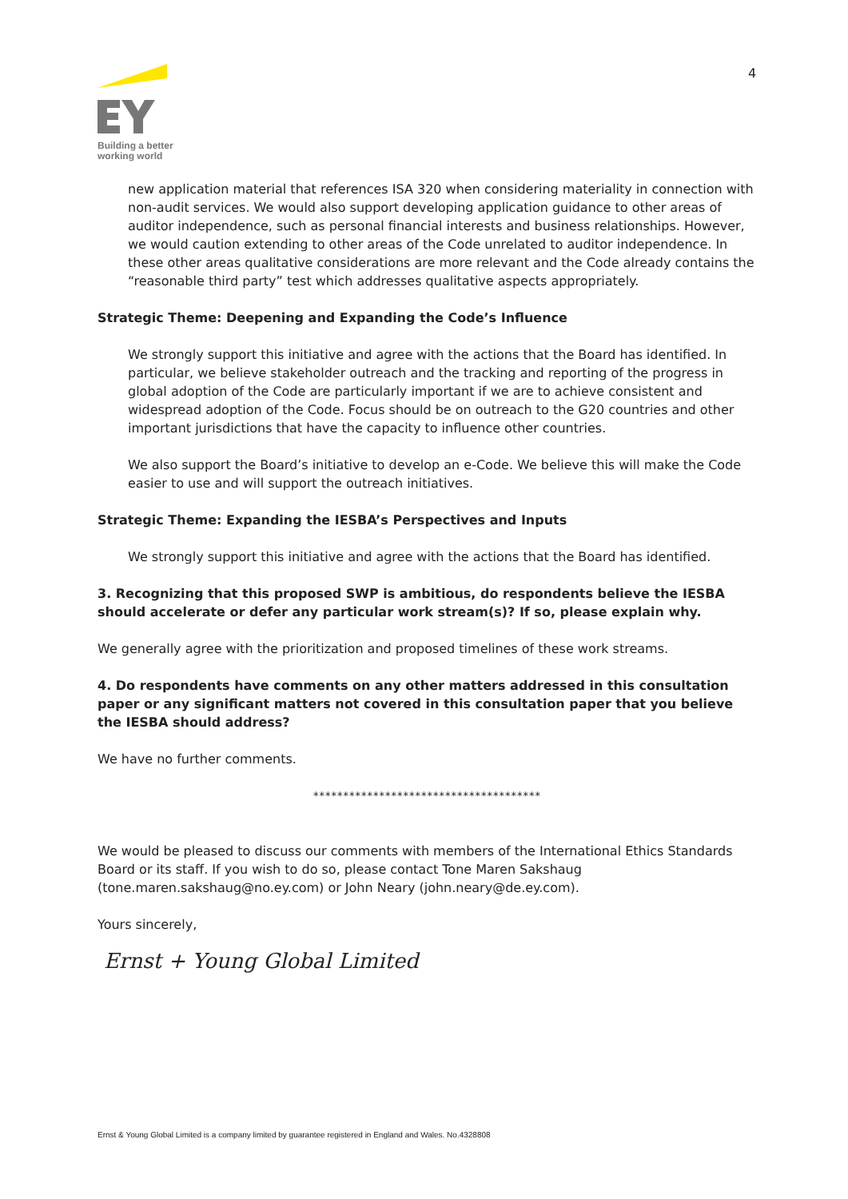Building a better
working world
4
new application material that references ISA 320 when considering materiality in connection with non-audit services. We would also support developing application guidance to other areas of auditor independence, such as personal financial interests and business relationships. However, we would caution extending to other areas of the Code unrelated to auditor independence. In these other areas qualitative considerations are more relevant and the Code already contains the “reasonable third party” test which addresses qualitative aspects appropriately.
Strategic Theme: Deepening and Expanding the Code’s Influence
We strongly support this initiative and agree with the actions that the Board has identified. In particular, we believe stakeholder outreach and the tracking and reporting of the progress in global adoption of the Code are particularly important if we are to achieve consistent and widespread adoption of the Code. Focus should be on outreach to the G20 countries and other important jurisdictions that have the capacity to influence other countries.
We also support the Board’s initiative to develop an e-Code. We believe this will make the Code easier to use and will support the outreach initiatives.
Strategic Theme: Expanding the IESBA’s Perspectives and Inputs
We strongly support this initiative and agree with the actions that the Board has identified.
3. Recognizing that this proposed SWP is ambitious, do respondents believe the IESBA should accelerate or defer any particular work stream(s)? If so, please explain why.
We generally agree with the prioritization and proposed timelines of these work streams.
4. Do respondents have comments on any other matters addressed in this consultation paper or any significant matters not covered in this consultation paper that you believe the IESBA should address?
We have no further comments.
**************************************
We would be pleased to discuss our comments with members of the International Ethics Standards Board or its staff. If you wish to do so, please contact Tone Maren Sakshaug (tone.maren.sakshaug@no.ey.com) or John Neary (john.neary@de.ey.com).
Yours sincerely,
Ernst + Young Global Limited
Ernst & Young Global Limited is a company limited by guarantee registered in England and Wales. No.4328808